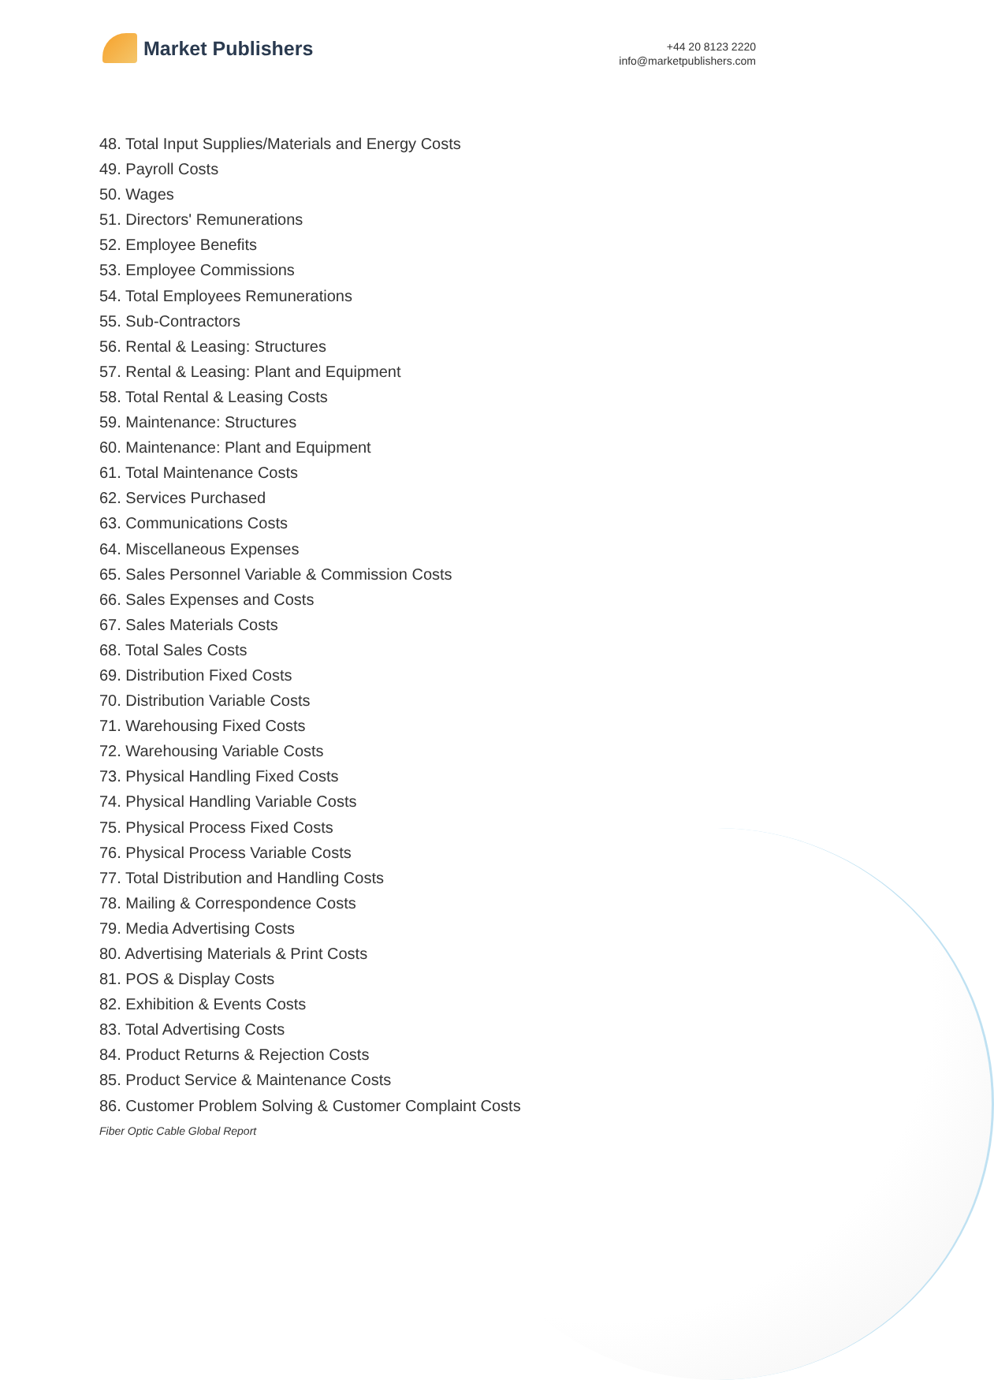Market Publishers
+44 20 8123 2220
info@marketpublishers.com
48. Total Input Supplies/Materials and Energy Costs
49. Payroll Costs
50. Wages
51. Directors' Remunerations
52. Employee Benefits
53. Employee Commissions
54. Total Employees Remunerations
55. Sub-Contractors
56. Rental & Leasing: Structures
57. Rental & Leasing: Plant and Equipment
58. Total Rental & Leasing Costs
59. Maintenance: Structures
60. Maintenance: Plant and Equipment
61. Total Maintenance Costs
62. Services Purchased
63. Communications Costs
64. Miscellaneous Expenses
65. Sales Personnel Variable & Commission Costs
66. Sales Expenses and Costs
67. Sales Materials Costs
68. Total Sales Costs
69. Distribution Fixed Costs
70. Distribution Variable Costs
71. Warehousing Fixed Costs
72. Warehousing Variable Costs
73. Physical Handling Fixed Costs
74. Physical Handling Variable Costs
75. Physical Process Fixed Costs
76. Physical Process Variable Costs
77. Total Distribution and Handling Costs
78. Mailing & Correspondence Costs
79. Media Advertising Costs
80. Advertising Materials & Print Costs
81. POS & Display Costs
82. Exhibition & Events Costs
83. Total Advertising Costs
84. Product Returns & Rejection Costs
85. Product Service & Maintenance Costs
86. Customer Problem Solving & Customer Complaint Costs
Fiber Optic Cable Global Report